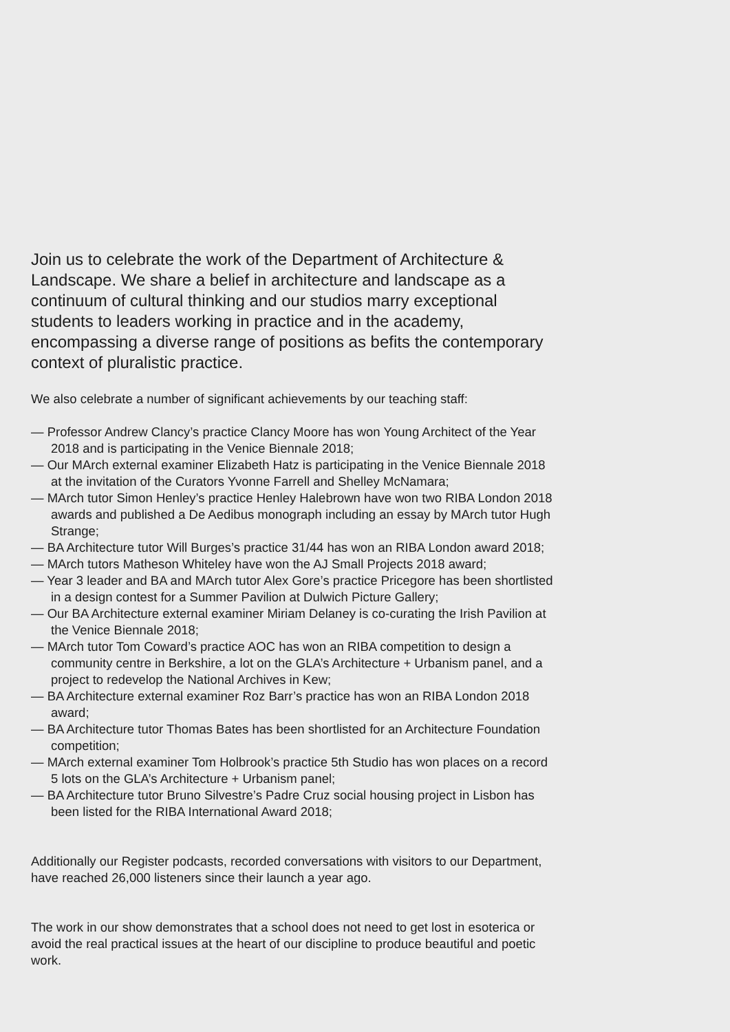Join us to celebrate the work of the Department of Architecture & Landscape. We share a belief in architecture and landscape as a continuum of cultural thinking and our studios marry exceptional students to leaders working in practice and in the academy, encompassing a diverse range of positions as befits the contemporary context of pluralistic practice.
We also celebrate a number of significant achievements by our teaching staff:
— Professor Andrew Clancy’s practice Clancy Moore has won Young Architect of the Year 2018 and is participating in the Venice Biennale 2018;
— Our MArch external examiner Elizabeth Hatz is participating in the Venice Biennale 2018 at the invitation of the Curators Yvonne Farrell and Shelley McNamara;
— MArch tutor Simon Henley’s practice Henley Halebrown have won two RIBA London 2018 awards and published a De Aedibus monograph including an essay by MArch tutor Hugh Strange;
— BA Architecture tutor Will Burges’s practice 31/44 has won an RIBA London award 2018;
— MArch tutors Matheson Whiteley have won the AJ Small Projects 2018 award;
— Year 3 leader and BA and MArch tutor Alex Gore’s practice Pricegore has been shortlisted in a design contest for a Summer Pavilion at Dulwich Picture Gallery;
— Our BA Architecture external examiner Miriam Delaney is co-curating the Irish Pavilion at the Venice Biennale 2018;
— MArch tutor Tom Coward’s practice AOC has won an RIBA competition to design a community centre in Berkshire, a lot on the GLA’s Architecture + Urbanism panel, and a project to redevelop the National Archives in Kew;
— BA Architecture external examiner Roz Barr’s practice has won an RIBA London 2018 award;
— BA Architecture tutor Thomas Bates has been shortlisted for an Architecture Foundation competition;
— MArch external examiner Tom Holbrook’s practice 5th Studio has won places on a record 5 lots on the GLA’s Architecture + Urbanism panel;
— BA Architecture tutor Bruno Silvestre’s Padre Cruz social housing project in Lisbon has been listed for the RIBA International Award 2018;
Additionally our Register podcasts, recorded conversations with visitors to our Department, have reached 26,000 listeners since their launch a year ago.
The work in our show demonstrates that a school does not need to get lost in esoterica or avoid the real practical issues at the heart of our discipline to produce beautiful and poetic work.